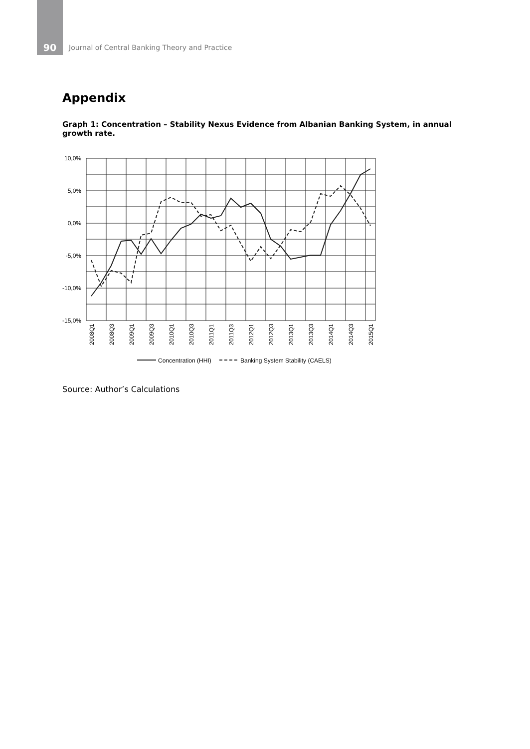90
Journal of Central Banking Theory and Practice
Appendix
Graph 1: Concentration – Stability Nexus Evidence from Albanian Banking System, in annual growth rate.
10,0%
5,0%
0,0%
-5,0%
-10,0%
-15,0%
2008Q1
2008Q3
2009Q1
2009Q3
2010Q1
2010Q3
2011Q1
2011Q3
2012Q1
2012Q3
2013Q1
2013Q3
2014Q1
2014Q3
2015Q1
Concentration (HHI)
Banking System Stability (CAELS)
Source: Author’s Calculations